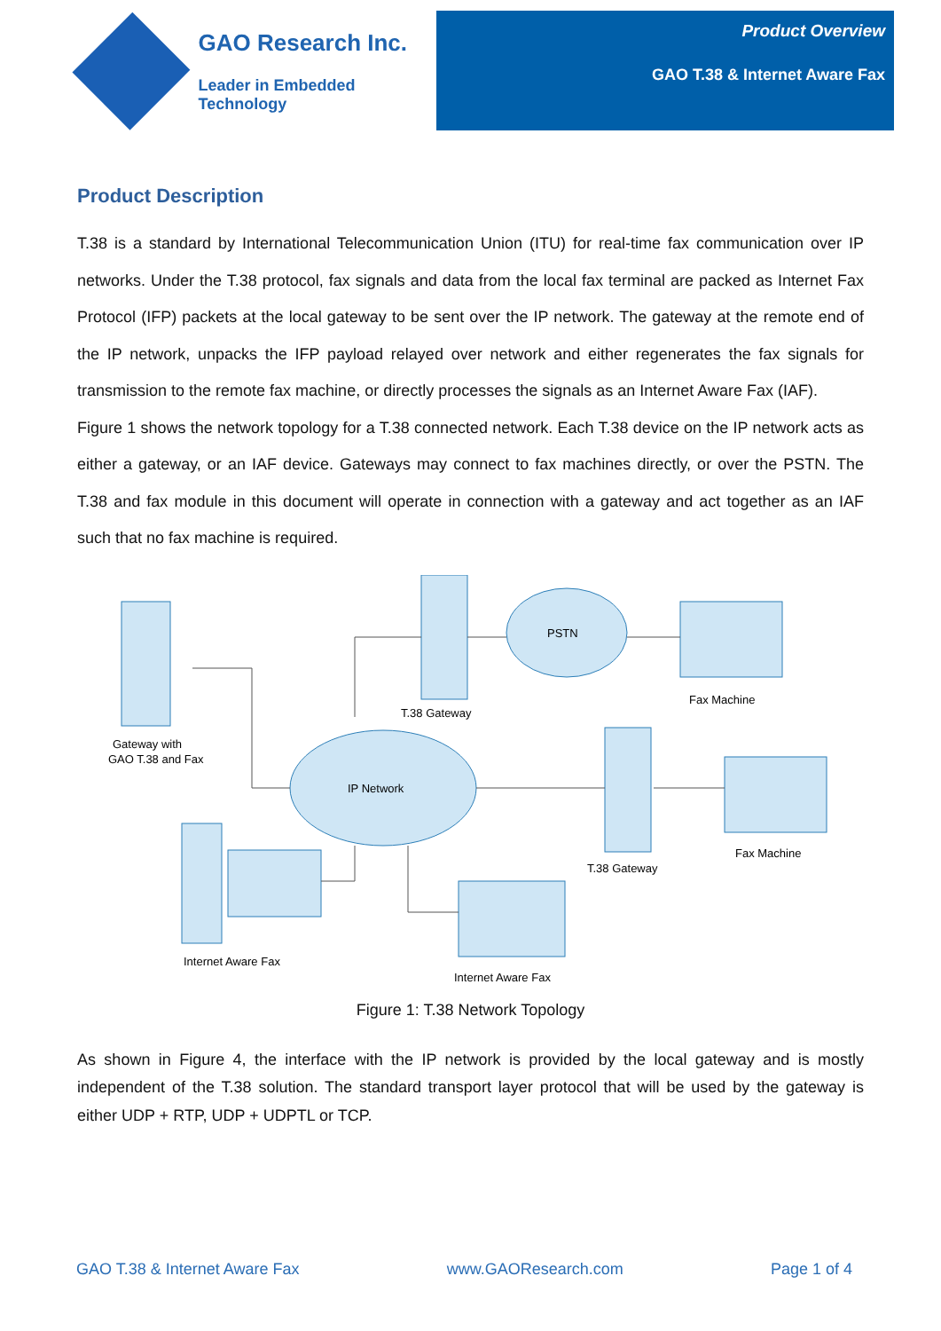GAO Research Inc.
Leader in Embedded Technology
Product Overview
GAO T.38 & Internet Aware Fax
Product Description
T.38 is a standard by International Telecommunication Union (ITU) for real-time fax communication over IP networks. Under the T.38 protocol, fax signals and data from the local fax terminal are packed as Internet Fax Protocol (IFP) packets at the local gateway to be sent over the IP network. The gateway at the remote end of the IP network, unpacks the IFP payload relayed over network and either regenerates the fax signals for transmission to the remote fax machine, or directly processes the signals as an Internet Aware Fax (IAF).
Figure 1 shows the network topology for a T.38 connected network. Each T.38 device on the IP network acts as either a gateway, or an IAF device. Gateways may connect to fax machines directly, or over the PSTN. The T.38 and fax module in this document will operate in connection with a gateway and act together as an IAF such that no fax machine is required.
IP Network
PSTN
Gateway with
GAO T.38 and Fax
T.38 Gateway
Fax Machine
Fax Machine
T.38 Gateway
Internet Aware Fax
Internet Aware Fax
Figure 1: T.38 Network Topology
As shown in Figure 4, the interface with the IP network is provided by the local gateway and is mostly independent of the T.38 solution. The standard transport layer protocol that will be used by the gateway is either UDP + RTP, UDP + UDPTL or TCP.
GAO T.38 & Internet Aware Fax www.GAOResearch.com Page 1 of 4